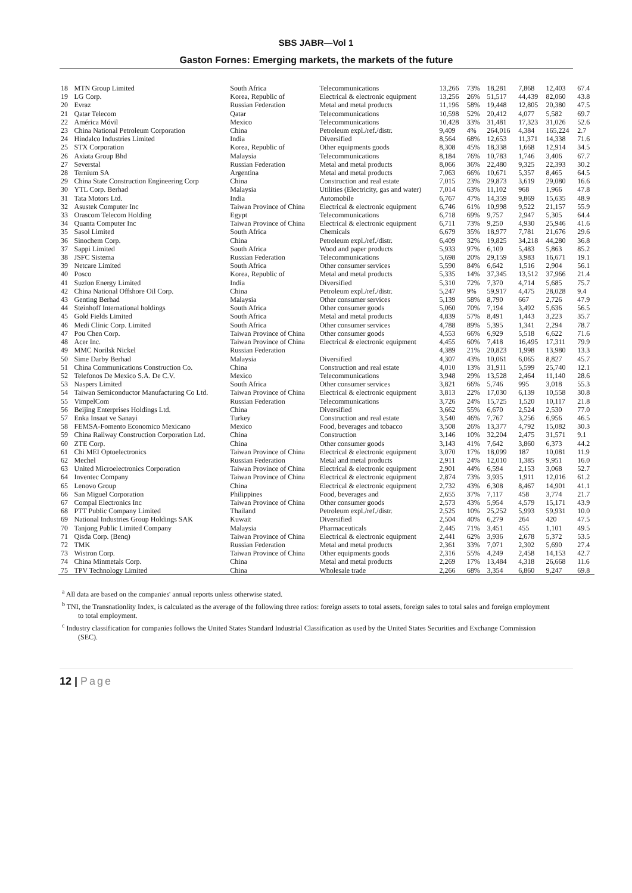SBS JABR—Vol 1
Gaston Fornes: Emerging markets, the markets of the future
| 18 | MTN Group Limited | South Africa | Telecommunications | 13,266 | 73% | 18,281 | 7,868 | 12,403 | 67.4 |
| 19 | LG Corp. | Korea, Republic of | Electrical & electronic equipment | 13,256 | 26% | 51,517 | 44,439 | 82,060 | 43.8 |
| 20 | Evraz | Russian Federation | Metal and metal products | 11,196 | 58% | 19,448 | 12,805 | 20,380 | 47.5 |
| 21 | Qatar Telecom | Qatar | Telecommunications | 10,598 | 52% | 20,412 | 4,077 | 5,582 | 69.7 |
| 22 | América Móvil | Mexico | Telecommunications | 10,428 | 33% | 31,481 | 17,323 | 31,026 | 52.6 |
| 23 | China National Petroleum Corporation | China | Petroleum expl./ref./distr. | 9,409 | 4% | 264,016 | 4,384 | 165,224 | 2.7 |
| 24 | Hindalco Industries Limited | India | Diversified | 8,564 | 68% | 12,653 | 11,371 | 14,338 | 71.6 |
| 25 | STX Corporation | Korea, Republic of | Other equipments goods | 8,308 | 45% | 18,338 | 1,668 | 12,914 | 34.5 |
| 26 | Axiata Group Bhd | Malaysia | Telecommunications | 8,184 | 76% | 10,783 | 1,746 | 3,406 | 67.7 |
| 27 | Severstal | Russian Federation | Metal and metal products | 8,066 | 36% | 22,480 | 9,325 | 22,393 | 30.2 |
| 28 | Ternium SA | Argentina | Metal and metal products | 7,063 | 66% | 10,671 | 5,357 | 8,465 | 64.5 |
| 29 | China State Construction Engineering Corp | China | Construction and real estate | 7,015 | 23% | 29,873 | 3,619 | 29,080 | 16.6 |
| 30 | YTL Corp. Berhad | Malaysia | Utilities (Electricity, gas and water) | 7,014 | 63% | 11,102 | 968 | 1,966 | 47.8 |
| 31 | Tata Motors Ltd. | India | Automobile | 6,767 | 47% | 14,359 | 9,869 | 15,635 | 48.9 |
| 32 | Asustek Computer Inc | Taiwan Province of China | Electrical & electronic equipment | 6,746 | 61% | 10,998 | 9,522 | 21,157 | 55.9 |
| 33 | Orascom Telecom Holding | Egypt | Telecommunications | 6,718 | 69% | 9,757 | 2,947 | 5,305 | 64.4 |
| 34 | Quanta Computer Inc | Taiwan Province of China | Electrical & electronic equipment | 6,711 | 73% | 9,250 | 4,930 | 25,946 | 41.6 |
| 35 | Sasol Limited | South Africa | Chemicals | 6,679 | 35% | 18,977 | 7,781 | 21,676 | 29.6 |
| 36 | Sinochem Corp. | China | Petroleum expl./ref./distr. | 6,409 | 32% | 19,825 | 34,218 | 44,280 | 36.8 |
| 37 | Sappi Limited | South Africa | Wood and paper products | 5,933 | 97% | 6,109 | 5,483 | 5,863 | 85.2 |
| 38 | JSFC Sistema | Russian Federation | Telecommunications | 5,698 | 20% | 29,159 | 3,983 | 16,671 | 19.1 |
| 39 | Netcare Limited | South Africa | Other consumer services | 5,590 | 84% | 6,642 | 1,516 | 2,904 | 56.1 |
| 40 | Posco | Korea, Republic of | Metal and metal products | 5,335 | 14% | 37,345 | 13,512 | 37,966 | 21.4 |
| 41 | Suzlon Energy Limited | India | Diversified | 5,310 | 72% | 7,370 | 4,714 | 5,685 | 75.7 |
| 42 | China National Offshore Oil Corp. | China | Petroleum expl./ref./distr. | 5,247 | 9% | 59,917 | 4,475 | 28,028 | 9.4 |
| 43 | Genting Berhad | Malaysia | Other consumer services | 5,139 | 58% | 8,790 | 667 | 2,726 | 47.9 |
| 44 | Steinhoff International holdings | South Africa | Other consumer goods | 5,060 | 70% | 7,194 | 3,492 | 5,636 | 56.5 |
| 45 | Gold Fields Limited | South Africa | Metal and metal products | 4,839 | 57% | 8,491 | 1,443 | 3,223 | 35.7 |
| 46 | Medi Clinic Corp. Limited | South Africa | Other consumer services | 4,788 | 89% | 5,395 | 1,341 | 2,294 | 78.7 |
| 47 | Pou Chen Corp. | Taiwan Province of China | Other consumer goods | 4,553 | 66% | 6,929 | 5,518 | 6,622 | 71.6 |
| 48 | Acer Inc. | Taiwan Province of China | Electrical & electronic equipment | 4,455 | 60% | 7,418 | 16,495 | 17,311 | 79.9 |
| 49 | MMC Norilsk Nickel | Russian Federation | | 4,389 | 21% | 20,823 | 1,998 | 13,980 | 13.3 |
| 50 | Sime Darby Berhad | Malaysia | Diversified | 4,307 | 43% | 10,061 | 6,065 | 8,827 | 45.7 |
| 51 | China Communications Construction Co. | China | Construction and real estate | 4,010 | 13% | 31,911 | 5,599 | 25,740 | 12.1 |
| 52 | Telefonos De Mexico S.A. De C.V. | Mexico | Telecommunications | 3,948 | 29% | 13,528 | 2,464 | 11,140 | 28.6 |
| 53 | Naspers Limited | South Africa | Other consumer services | 3,821 | 66% | 5,746 | 995 | 3,018 | 55.3 |
| 54 | Taiwan Semiconductor Manufacturing Co Ltd. | Taiwan Province of China | Electrical & electronic equipment | 3,813 | 22% | 17,030 | 6,139 | 10,558 | 30.8 |
| 55 | VimpelCom | Russian Federation | Telecommunications | 3,726 | 24% | 15,725 | 1,520 | 10,117 | 21.8 |
| 56 | Beijing Enterprises Holdings Ltd. | China | Diversified | 3,662 | 55% | 6,670 | 2,524 | 2,530 | 77.0 |
| 57 | Enka Insaat ve Sanayi | Turkey | Construction and real estate | 3,540 | 46% | 7,767 | 3,256 | 6,956 | 46.5 |
| 58 | FEMSA-Fomento Economico Mexicano | Mexico | Food, beverages and tobacco | 3,508 | 26% | 13,377 | 4,792 | 15,082 | 30.3 |
| 59 | China Railway Construction Corporation Ltd. | China | Construction | 3,146 | 10% | 32,204 | 2,475 | 31,571 | 9.1 |
| 60 | ZTE Corp. | China | Other consumer goods | 3,143 | 41% | 7,642 | 3,860 | 6,373 | 44.2 |
| 61 | Chi MEI Optoelectronics | Taiwan Province of China | Electrical & electronic equipment | 3,070 | 17% | 18,099 | 187 | 10,081 | 11.9 |
| 62 | Mechel | Russian Federation | Metal and metal products | 2,911 | 24% | 12,010 | 1,385 | 9,951 | 16.0 |
| 63 | United Microelectronics Corporation | Taiwan Province of China | Electrical & electronic equipment | 2,901 | 44% | 6,594 | 2,153 | 3,068 | 52.7 |
| 64 | Inventec Company | Taiwan Province of China | Electrical & electronic equipment | 2,874 | 73% | 3,935 | 1,911 | 12,016 | 61.2 |
| 65 | Lenovo Group | China | Electrical & electronic equipment | 2,732 | 43% | 6,308 | 8,467 | 14,901 | 41.1 |
| 66 | San Miguel Corporation | Philippines | Food, beverages and | 2,655 | 37% | 7,117 | 458 | 3,774 | 21.7 |
| 67 | Compal Electronics Inc | Taiwan Province of China | Other consumer goods | 2,573 | 43% | 5,954 | 4,579 | 15,171 | 43.9 |
| 68 | PTT Public Company Limited | Thailand | Petroleum expl./ref./distr. | 2,525 | 10% | 25,252 | 5,993 | 59,931 | 10.0 |
| 69 | National Industries Group Holdings SAK | Kuwait | Diversified | 2,504 | 40% | 6,279 | 264 | 420 | 47.5 |
| 70 | Tanjong Public Limited Company | Malaysia | Pharmaceuticals | 2,445 | 71% | 3,451 | 455 | 1,101 | 49.5 |
| 71 | Qisda Corp. (Benq) | Taiwan Province of China | Electrical & electronic equipment | 2,441 | 62% | 3,936 | 2,678 | 5,372 | 53.5 |
| 72 | TMK | Russian Federation | Metal and metal products | 2,361 | 33% | 7,071 | 2,302 | 5,690 | 27.4 |
| 73 | Wistron Corp. | Taiwan Province of China | Other equipments goods | 2,316 | 55% | 4,249 | 2,458 | 14,153 | 42.7 |
| 74 | China Minmetals Corp. | China | Metal and metal products | 2,269 | 17% | 13,484 | 4,318 | 26,668 | 11.6 |
| 75 | TPV Technology Limited | China | Wholesale trade | 2,266 | 68% | 3,354 | 6,860 | 9,247 | 69.8 |
<sup>a</sup> All data are based on the companies' annual reports unless otherwise stated.
<sup>b</sup> TNI, the Transnationlity Index, is calculated as the average of the following three ratios: foreign assets to total assets, foreign sales to total sales and foreign employment to total employment.
<sup>c</sup> Industry classification for companies follows the United States Standard Industrial Classification as used by the United States Securities and Exchange Commission (SEC).
12 | Page